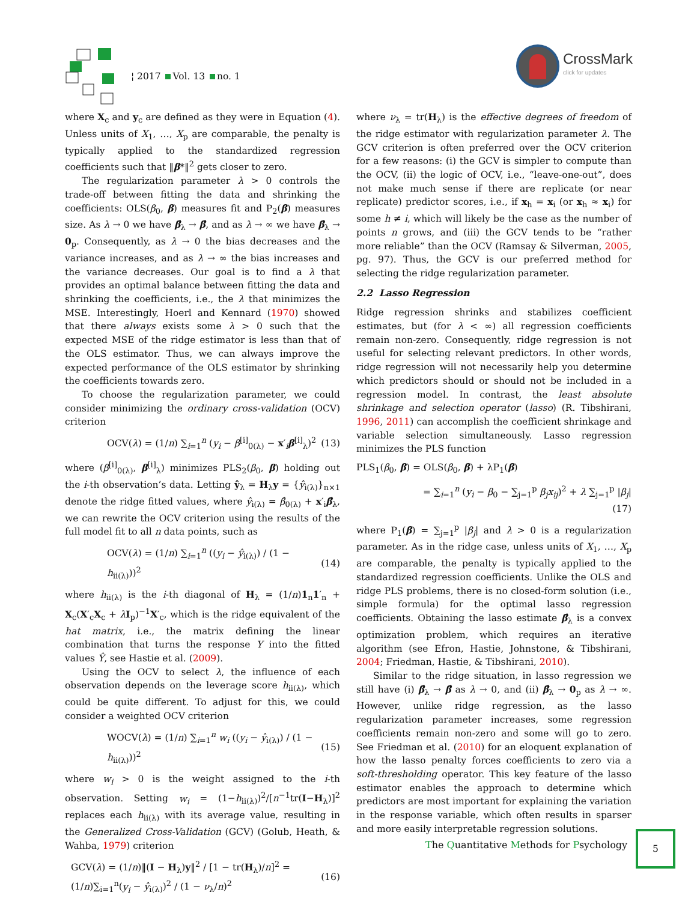¦ 2017 Vol. 13 no. 1
CrossMark
click for updates
where X<sub>c</sub> and y<sub>c</sub> are defined as they were in Equation (4). Unless units of X<sub>1</sub>, …, X<sub>p</sub> are comparable, the penalty is typically applied to the standardized regression coefficients such that ‖β*‖<sup>2</sup> gets closer to zero.
The regularization parameter λ > 0 controls the trade-off between fitting the data and shrinking the coefficients: OLS(β<sub>0</sub>, β) measures fit and P<sub>2</sub>(β) measures size. As λ → 0 we have β̂<sub>λ</sub> → β̂, and as λ → ∞ we have β̂<sub>λ</sub> → 0<sub>p</sub>. Consequently, as λ → 0 the bias decreases and the variance increases, and as λ → ∞ the bias increases and the variance decreases. Our goal is to find a λ that provides an optimal balance between fitting the data and shrinking the coefficients, i.e., the λ that minimizes the MSE. Interestingly, Hoerl and Kennard (1970) showed that there always exists some λ > 0 such that the expected MSE of the ridge estimator is less than that of the OLS estimator. Thus, we can always improve the expected performance of the OLS estimator by shrinking the coefficients towards zero.
To choose the regularization parameter, we could consider minimizing the ordinary cross-validation (OCV) criterion
OCV(λ) = (1/n) ∑<sub>i=1</sub><sup>n</sup> (y<sub>i</sub> − β<sup>[i]</sup><sub>0(λ)</sub> − x′<sub>i</sub>β<sup>[i]</sup><sub>λ</sub>)<sup>2</sup> (13)
where (β<sup>[i]</sup><sub>0(λ)</sub>, β<sup>[i]</sup><sub>λ</sub>) minimizes PLS<sub>2</sub>(β<sub>0</sub>, β) holding out the i-th observation’s data. Letting ŷ<sub>λ</sub> = H<sub>λ</sub>y = {ŷ<sub>i(λ)</sub>}<sub>n×1</sub> denote the ridge fitted values, where ŷ<sub>i(λ)</sub> = β̂<sub>0(λ)</sub> + x′<sub>i</sub>β̂<sub>λ</sub>, we can rewrite the OCV criterion using the results of the full model fit to all n data points, such as
OCV(λ) = (1/n) ∑<sub>i=1</sub><sup>n</sup> ((y<sub>i</sub> − ŷ<sub>i(λ)</sub>) / (1 − h<sub>ii(λ)</sub>))<sup>2</sup> (14)
where h<sub>ii(λ)</sub> is the i-th diagonal of H<sub>λ</sub> = (1/n)1<sub>n</sub>1′<sub>n</sub> + X<sub>c</sub>(X′<sub>c</sub>X<sub>c</sub> + λI<sub>p</sub>)<sup>−1</sup>X′<sub>c</sub>, which is the ridge equivalent of the hat matrix, i.e., the matrix defining the linear combination that turns the response Y into the fitted values Ŷ, see Hastie et al. (2009).
Using the OCV to select λ, the influence of each observation depends on the leverage score h<sub>ii(λ)</sub>, which could be quite different. To adjust for this, we could consider a weighted OCV criterion
WOCV(λ) = (1/n) ∑<sub>i=1</sub><sup>n</sup> w<sub>i</sub> ((y<sub>i</sub> − ŷ<sub>i(λ)</sub>) / (1 − h<sub>ii(λ)</sub>))<sup>2</sup> (15)
where w<sub>i</sub> > 0 is the weight assigned to the i-th observation. Setting w<sub>i</sub> = (1−h<sub>ii(λ)</sub>)<sup>2</sup>/[n<sup>−1</sup>tr(I−H<sub>λ</sub>)]<sup>2</sup> replaces each h<sub>ii(λ)</sub> with its average value, resulting in the Generalized Cross-Validation (GCV) (Golub, Heath, & Wahba, 1979) criterion
GCV(λ) = (1/n)‖(I − H<sub>λ</sub>)y‖<sup>2</sup> / [1 − tr(H<sub>λ</sub>)/n]<sup>2</sup> = (1/n)∑<sub>i=1</sub><sup>n</sup>(y<sub>i</sub> − ŷ<sub>i(λ)</sub>)<sup>2</sup> / (1 − ν<sub>λ</sub>/n)<sup>2</sup> (16)
where ν<sub>λ</sub> = tr(H<sub>λ</sub>) is the effective degrees of freedom of the ridge estimator with regularization parameter λ. The GCV criterion is often preferred over the OCV criterion for a few reasons: (i) the GCV is simpler to compute than the OCV, (ii) the logic of OCV, i.e., “leave-one-out”, does not make much sense if there are replicate (or near replicate) predictor scores, i.e., if x<sub>h</sub> = x<sub>i</sub> (or x<sub>h</sub> ≈ x<sub>i</sub>) for some h ≠ i, which will likely be the case as the number of points n grows, and (iii) the GCV tends to be “rather more reliable” than the OCV (Ramsay & Silverman, 2005, pg. 97). Thus, the GCV is our preferred method for selecting the ridge regularization parameter.
2.2 Lasso Regression
Ridge regression shrinks and stabilizes coefficient estimates, but (for λ < ∞) all regression coefficients remain non-zero. Consequently, ridge regression is not useful for selecting relevant predictors. In other words, ridge regression will not necessarily help you determine which predictors should or should not be included in a regression model. In contrast, the least absolute shrinkage and selection operator (lasso) (R. Tibshirani, 1996, 2011) can accomplish the coefficient shrinkage and variable selection simultaneously. Lasso regression minimizes the PLS function
PLS<sub>1</sub>(β<sub>0</sub>, β) = OLS(β<sub>0</sub>, β) + λP<sub>1</sub>(β)
= ∑<sub>i=1</sub><sup>n</sup> (y<sub>i</sub> − β<sub>0</sub> − ∑<sub>j=1</sub><sup>p</sup> β<sub>j</sub>x<sub>ij</sub>)<sup>2</sup> + λ ∑<sub>j=1</sub><sup>p</sup> |β<sub>j</sub>|
(17)
where P<sub>1</sub>(β) = ∑<sub>j=1</sub><sup>p</sup> |β<sub>j</sub>| and λ > 0 is a regularization parameter. As in the ridge case, unless units of X<sub>1</sub>, …, X<sub>p</sub> are comparable, the penalty is typically applied to the standardized regression coefficients. Unlike the OLS and ridge PLS problems, there is no closed-form solution (i.e., simple formula) for the optimal lasso regression coefficients. Obtaining the lasso estimate β̂<sub>λ</sub> is a convex optimization problem, which requires an iterative algorithm (see Efron, Hastie, Johnstone, & Tibshirani, 2004; Friedman, Hastie, & Tibshirani, 2010).
Similar to the ridge situation, in lasso regression we still have (i) β̂<sub>λ</sub> → β̂ as λ → 0, and (ii) β̂<sub>λ</sub> → 0<sub>p</sub> as λ → ∞. However, unlike ridge regression, as the lasso regularization parameter increases, some regression coefficients remain non-zero and some will go to zero. See Friedman et al. (2010) for an eloquent explanation of how the lasso penalty forces coefficients to zero via a soft-thresholding operator. This key feature of the lasso estimator enables the approach to determine which predictors are most important for explaining the variation in the response variable, which often results in sparser and more easily interpretable regression solutions.
The Quantitative Methods for Psychology
5